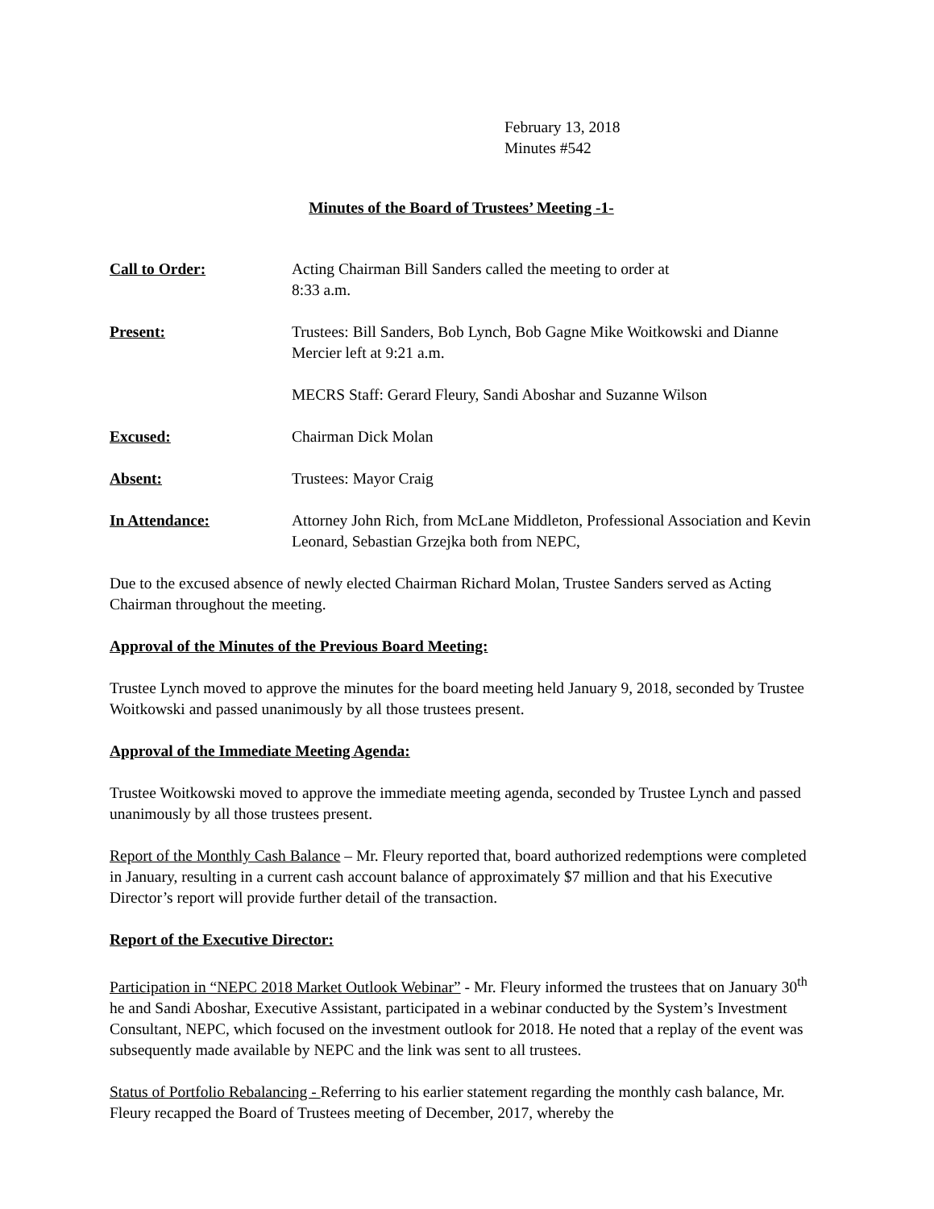February 13, 2018
Minutes #542
Minutes of the Board of Trustees’ Meeting -1-
Call to Order: Acting Chairman Bill Sanders called the meeting to order at
8:33 a.m.
Present: Trustees: Bill Sanders, Bob Lynch, Bob Gagne Mike Woitkowski and Dianne Mercier left at 9:21 a.m.
MECRS Staff: Gerard Fleury, Sandi Aboshar and Suzanne Wilson
Excused: Chairman Dick Molan
Absent: Trustees: Mayor Craig
In Attendance: Attorney John Rich, from McLane Middleton, Professional Association and Kevin Leonard, Sebastian Grzejka both from NEPC,
Due to the excused absence of newly elected Chairman Richard Molan, Trustee Sanders served as Acting Chairman throughout the meeting.
Approval of the Minutes of the Previous Board Meeting:
Trustee Lynch moved to approve the minutes for the board meeting held January 9, 2018, seconded by Trustee Woitkowski and passed unanimously by all those trustees present.
Approval of the Immediate Meeting Agenda:
Trustee Woitkowski moved to approve the immediate meeting agenda, seconded by Trustee Lynch and passed unanimously by all those trustees present.
Report of the Monthly Cash Balance – Mr. Fleury reported that, board authorized redemptions were completed in January, resulting in a current cash account balance of approximately $7 million and that his Executive Director’s report will provide further detail of the transaction.
Report of the Executive Director:
Participation in “NEPC 2018 Market Outlook Webinar” - Mr. Fleury informed the trustees that on January 30<sup>th</sup> he and Sandi Aboshar, Executive Assistant, participated in a webinar conducted by the System’s Investment Consultant, NEPC, which focused on the investment outlook for 2018. He noted that a replay of the event was subsequently made available by NEPC and the link was sent to all trustees.
Status of Portfolio Rebalancing - Referring to his earlier statement regarding the monthly cash balance, Mr. Fleury recapped the Board of Trustees meeting of December, 2017, whereby the